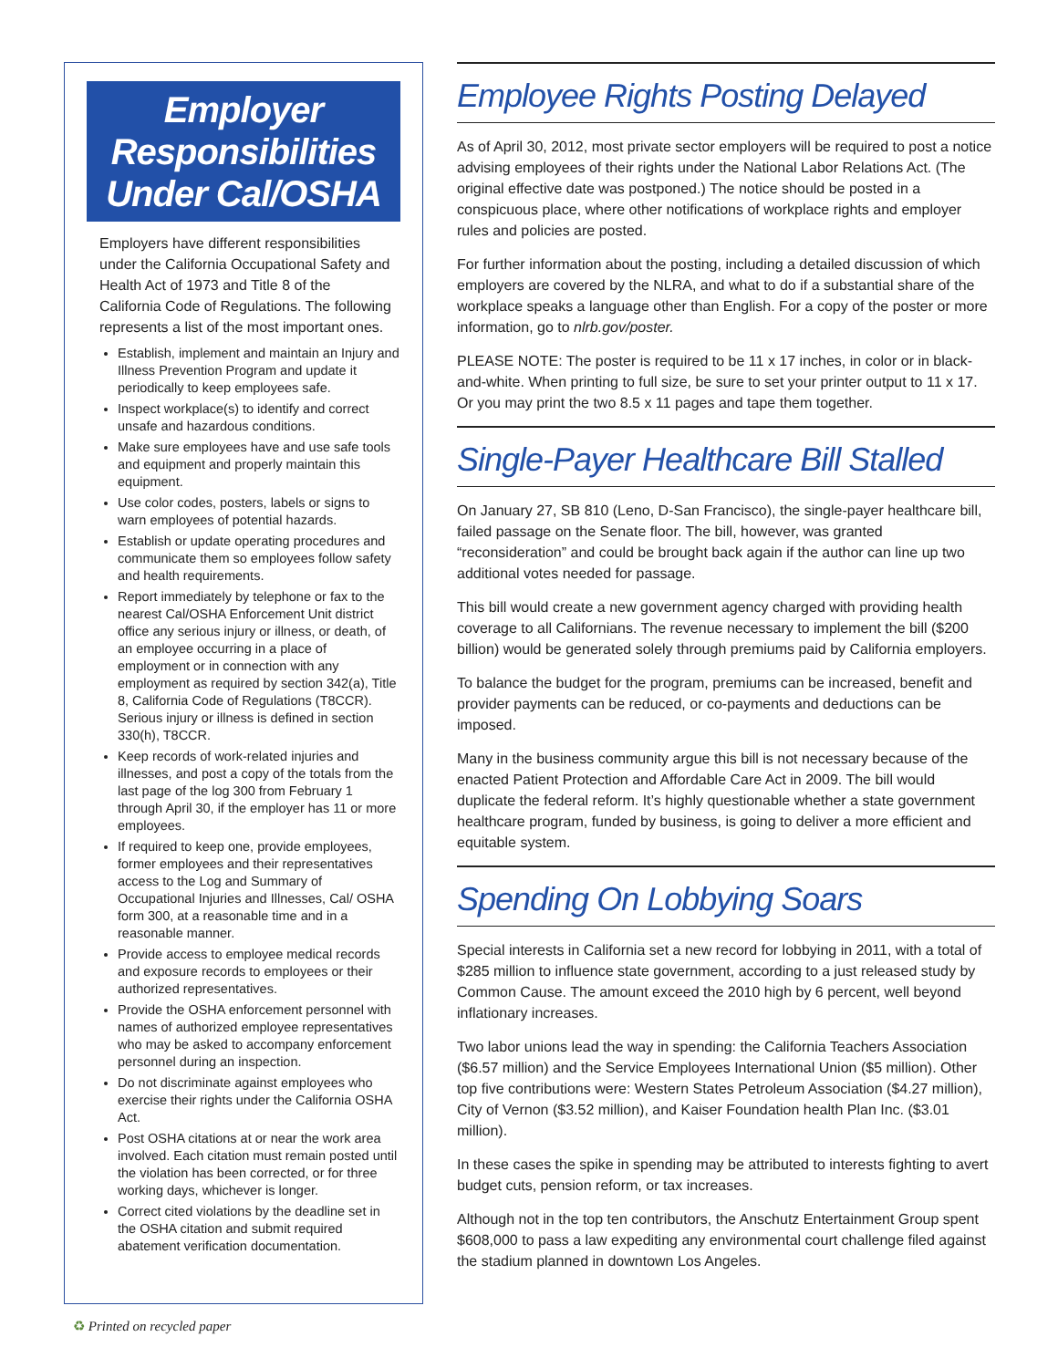Employer
Responsibilities
Under Cal/OSHA
Employers have different responsibilities under the California Occupational Safety and Health Act of 1973 and Title 8 of the California Code of Regulations. The following represents a list of the most important ones.
Establish, implement and maintain an Injury and Illness Prevention Program and update it periodically to keep employees safe.
Inspect workplace(s) to identify and correct unsafe and hazardous conditions.
Make sure employees have and use safe tools and equipment and properly maintain this equipment.
Use color codes, posters, labels or signs to warn employees of potential hazards.
Establish or update operating procedures and communicate them so employees follow safety and health requirements.
Report immediately by telephone or fax to the nearest Cal/OSHA Enforcement Unit district office any serious injury or illness, or death, of an employee occurring in a place of employment or in connection with any employment as required by section 342(a), Title 8, California Code of Regulations (T8CCR). Serious injury or illness is defined in section 330(h), T8CCR.
Keep records of work-related injuries and illnesses, and post a copy of the totals from the last page of the log 300 from February 1 through April 30, if the employer has 11 or more employees.
If required to keep one, provide employees, former employees and their representatives access to the Log and Summary of Occupational Injuries and Illnesses, Cal/ OSHA form 300, at a reasonable time and in a reasonable manner.
Provide access to employee medical records and exposure records to employees or their authorized representatives.
Provide the OSHA enforcement personnel with names of authorized employee representatives who may be asked to accompany enforcement personnel during an inspection.
Do not discriminate against employees who exercise their rights under the California OSHA Act.
Post OSHA citations at or near the work area involved. Each citation must remain posted until the violation has been corrected, or for three working days, whichever is longer.
Correct cited violations by the deadline set in the OSHA citation and submit required abatement verification documentation.
Employee Rights Posting Delayed
As of April 30, 2012, most private sector employers will be required to post a notice advising employees of their rights under the National Labor Relations Act. (The original effective date was postponed.) The notice should be posted in a conspicuous place, where other notifications of workplace rights and employer rules and policies are posted.
For further information about the posting, including a detailed discussion of which employers are covered by the NLRA, and what to do if a substantial share of the workplace speaks a language other than English. For a copy of the poster or more information, go to nlrb.gov/poster.
PLEASE NOTE: The poster is required to be 11 x 17 inches, in color or in black-and-white. When printing to full size, be sure to set your printer output to 11 x 17. Or you may print the two 8.5 x 11 pages and tape them together.
Single-Payer Healthcare Bill Stalled
On January 27, SB 810 (Leno, D-San Francisco), the single-payer healthcare bill, failed passage on the Senate floor. The bill, however, was granted “reconsideration” and could be brought back again if the author can line up two additional votes needed for passage.
This bill would create a new government agency charged with providing health coverage to all Californians. The revenue necessary to implement the bill ($200 billion) would be generated solely through premiums paid by California employers.
To balance the budget for the program, premiums can be increased, benefit and provider payments can be reduced, or co-payments and deductions can be imposed.
Many in the business community argue this bill is not necessary because of the enacted Patient Protection and Affordable Care Act in 2009. The bill would duplicate the federal reform. It’s highly questionable whether a state government healthcare program, funded by business, is going to deliver a more efficient and equitable system.
Spending On Lobbying Soars
Special interests in California set a new record for lobbying in 2011, with a total of $285 million to influence state government, according to a just released study by Common Cause. The amount exceed the 2010 high by 6 percent, well beyond inflationary increases.
Two labor unions lead the way in spending: the California Teachers Association ($6.57 million) and the Service Employees International Union ($5 million). Other top five contributions were: Western States Petroleum Association ($4.27 million), City of Vernon ($3.52 million), and Kaiser Foundation health Plan Inc. ($3.01 million).
In these cases the spike in spending may be attributed to interests fighting to avert budget cuts, pension reform, or tax increases.
Although not in the top ten contributors, the Anschutz Entertainment Group spent $608,000 to pass a law expediting any environmental court challenge filed against the stadium planned in downtown Los Angeles.
♻ Printed on recycled paper